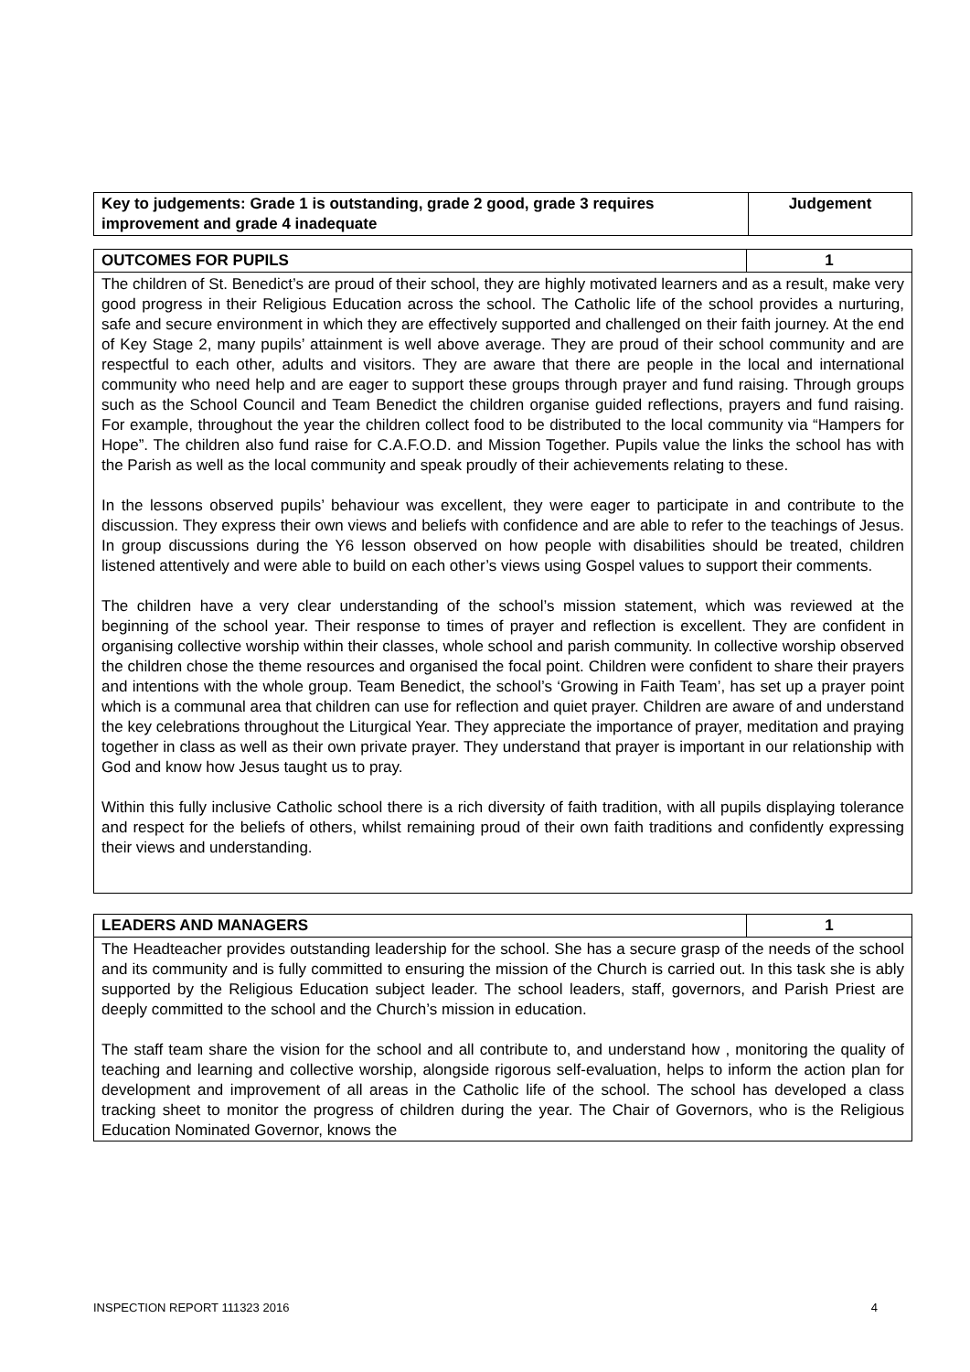| Key to judgements: Grade 1 is outstanding, grade 2 good, grade 3 requires improvement and grade 4 inadequate | Judgement |
| OUTCOMES FOR PUPILS | 1 |
| The children of St. Benedict’s are proud of their school, they are highly motivated learners and as a result, make very good progress in their Religious Education across the school. The Catholic life of the school provides a nurturing, safe and secure environment in which they are effectively supported and challenged on their faith journey. At the end of Key Stage 2, many pupils’ attainment is well above average. They are proud of their school community and are respectful to each other, adults and visitors. They are aware that there are people in the local and international community who need help and are eager to support these groups through prayer and fund raising. Through groups such as the School Council and Team Benedict the children organise guided reflections, prayers and fund raising. For example, throughout the year the children collect food to be distributed to the local community via “Hampers for Hope”. The children also fund raise for C.A.F.O.D. and Mission Together. Pupils value the links the school has with the Parish as well as the local community and speak proudly of their achievements relating to these. In the lessons observed pupils’ behaviour was excellent, they were eager to participate in and contribute to the discussion. They express their own views and beliefs with confidence and are able to refer to the teachings of Jesus. In group discussions during the Y6 lesson observed on how people with disabilities should be treated, children listened attentively and were able to build on each other’s views using Gospel values to support their comments. The children have a very clear understanding of the school’s mission statement, which was reviewed at the beginning of the school year. Their response to times of prayer and reflection is excellent. They are confident in organising collective worship within their classes, whole school and parish community. In collective worship observed the children chose the theme resources and organised the focal point. Children were confident to share their prayers and intentions with the whole group. Team Benedict, the school’s ‘Growing in Faith Team’, has set up a prayer point which is a communal area that children can use for reflection and quiet prayer. Children are aware of and understand the key celebrations throughout the Liturgical Year. They appreciate the importance of prayer, meditation and praying together in class as well as their own private prayer. They understand that prayer is important in our relationship with God and know how Jesus taught us to pray. Within this fully inclusive Catholic school there is a rich diversity of faith tradition, with all pupils displaying tolerance and respect for the beliefs of others, whilst remaining proud of their own faith traditions and confidently expressing their views and understanding. | |
| LEADERS AND MANAGERS | 1 |
| The Headteacher provides outstanding leadership for the school. She has a secure grasp of the needs of the school and its community and is fully committed to ensuring the mission of the Church is carried out. In this task she is ably supported by the Religious Education subject leader. The school leaders, staff, governors, and Parish Priest are deeply committed to the school and the Church’s mission in education. The staff team share the vision for the school and all contribute to, and understand how , monitoring the quality of teaching and learning and collective worship, alongside rigorous self-evaluation, helps to inform the action plan for development and improvement of all areas in the Catholic life of the school. The school has developed a class tracking sheet to monitor the progress of children during the year. The Chair of Governors, who is the Religious Education Nominated Governor, knows the | |
INSPECTION REPORT 111323 2016 4